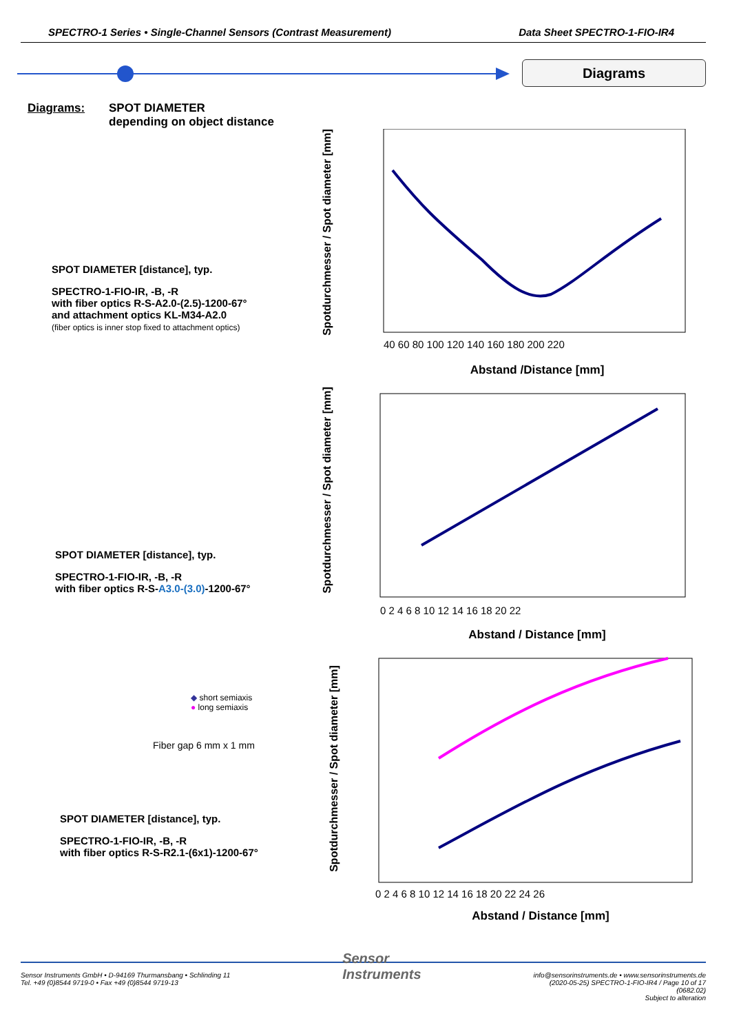SPECTRO-1 Series • Single-Channel Sensors (Contrast Measurement) Data Sheet SPECTRO-1-FIO-IR4
Diagrams
Diagrams: SPOT DIAMETER
depending on object distance
SPOT DIAMETER [distance], typ.
SPECTRO-1-FIO-IR, -B, -R
with fiber optics R-S-A2.0-(2.5)-1200-67°
and attachment optics KL-M34-A2.0
(fiber optics is inner stop fixed to attachment optics)
Spotdurchmesser / Spot diameter [mm]
40 60 80 100 120 140 160 180 200 220
Abstand /Distance [mm]
SPOT DIAMETER [distance], typ.
SPECTRO-1-FIO-IR, -B, -R
with fiber optics R-S-A3.0-(3.0)-1200-67°
Spotdurchmesser / Spot diameter [mm]
0 2 4 6 8 10 12 14 16 18 20 22
Abstand / Distance [mm]
◆ short semiaxis
● long semiaxis
Fiber gap 6 mm x 1 mm
SPOT DIAMETER [distance], typ.
SPECTRO-1-FIO-IR, -B, -R
with fiber optics R-S-R2.1-(6x1)-1200-67°
Spotdurchmesser / Spot diameter [mm]
0 2 4 6 8 10 12 14 16 18 20 22 24 26
Abstand / Distance [mm]
Sensor Instruments GmbH • D-94169 Thurmansbang • Schlinding 11
Tel. +49 (0)8544 9719-0 • Fax +49 (0)8544 9719-13 Sensor
Instruments info@sensorinstruments.de • www.sensorinstruments.de
(2020-05-25) SPECTRO-1-FIO-IR4 / Page 10 of 17
(0682.02)
Subject to alteration